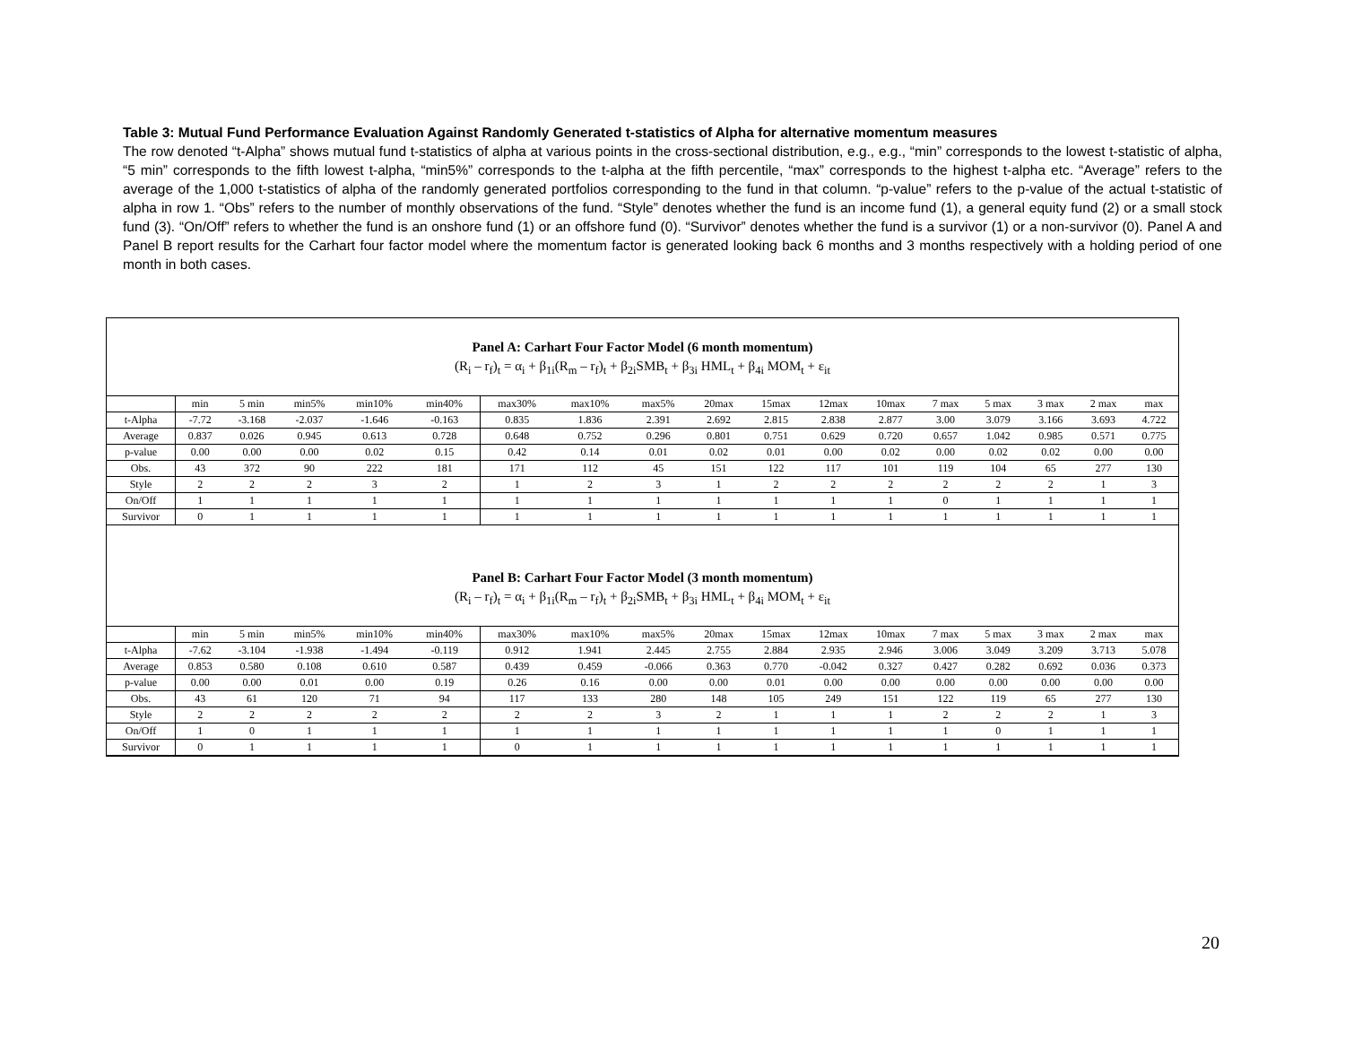Table 3: Mutual Fund Performance Evaluation Against Randomly Generated t-statistics of Alpha for alternative momentum measures
The row denoted “t-Alpha” shows mutual fund t-statistics of alpha at various points in the cross-sectional distribution, e.g., e.g., “min” corresponds to the lowest t-statistic of alpha, “5 min” corresponds to the fifth lowest t-alpha, “min5%” corresponds to the t-alpha at the fifth percentile, “max” corresponds to the highest t-alpha etc. “Average” refers to the average of the 1,000 t-statistics of alpha of the randomly generated portfolios corresponding to the fund in that column. “p-value” refers to the p-value of the actual t-statistic of alpha in row 1. “Obs” refers to the number of monthly observations of the fund. “Style” denotes whether the fund is an income fund (1), a general equity fund (2) or a small stock fund (3). “On/Off” refers to whether the fund is an onshore fund (1) or an offshore fund (0). “Survivor” denotes whether the fund is a survivor (1) or a non-survivor (0). Panel A and Panel B report results for the Carhart four factor model where the momentum factor is generated looking back 6 months and 3 months respectively with a holding period of one month in both cases.
Panel A: Carhart Four Factor Model (6 month momentum)
(R<sub>i</sub> – r<sub>f</sub>)<sub>t</sub> = α<sub>i</sub> + β<sub>1i</sub>(R<sub>m</sub> – r<sub>f</sub>)<sub>t</sub> + β<sub>2i</sub>SMB<sub>t</sub> + β<sub>3i</sub> HML<sub>t</sub> + β<sub>4i</sub> MOM<sub>t</sub> + ε<sub>it</sub>
| | min | 5 min | min5% | min10% | min40% | max30% | max10% | max5% | 20max | 15max | 12max | 10max | 7 max | 5 max | 3 max | 2 max | max |
| --- | --- | --- | --- | --- | --- | --- | --- | --- | --- | --- | --- | --- | --- | --- | --- | --- | --- |
| t-Alpha | -7.72 | -3.168 | -2.037 | -1.646 | -0.163 | 0.835 | 1.836 | 2.391 | 2.692 | 2.815 | 2.838 | 2.877 | 3.00 | 3.079 | 3.166 | 3.693 | 4.722 |
| Average | 0.837 | 0.026 | 0.945 | 0.613 | 0.728 | 0.648 | 0.752 | 0.296 | 0.801 | 0.751 | 0.629 | 0.720 | 0.657 | 1.042 | 0.985 | 0.571 | 0.775 |
| p-value | 0.00 | 0.00 | 0.00 | 0.02 | 0.15 | 0.42 | 0.14 | 0.01 | 0.02 | 0.01 | 0.00 | 0.02 | 0.00 | 0.02 | 0.02 | 0.00 | 0.00 |
| Obs. | 43 | 372 | 90 | 222 | 181 | 171 | 112 | 45 | 151 | 122 | 117 | 101 | 119 | 104 | 65 | 277 | 130 |
| Style | 2 | 2 | 2 | 3 | 2 | 1 | 2 | 3 | 1 | 2 | 2 | 2 | 2 | 2 | 2 | 1 | 3 |
| On/Off | 1 | 1 | 1 | 1 | 1 | 1 | 1 | 1 | 1 | 1 | 1 | 1 | 0 | 1 | 1 | 1 | 1 |
| Survivor | 0 | 1 | 1 | 1 | 1 | 1 | 1 | 1 | 1 | 1 | 1 | 1 | 1 | 1 | 1 | 1 | 1 |
Panel B: Carhart Four Factor Model (3 month momentum)
(R<sub>i</sub> – r<sub>f</sub>)<sub>t</sub> = α<sub>i</sub> + β<sub>1i</sub>(R<sub>m</sub> – r<sub>f</sub>)<sub>t</sub> + β<sub>2i</sub>SMB<sub>t</sub> + β<sub>3i</sub> HML<sub>t</sub> + β<sub>4i</sub> MOM<sub>t</sub> + ε<sub>it</sub>
| | min | 5 min | min5% | min10% | min40% | max30% | max10% | max5% | 20max | 15max | 12max | 10max | 7 max | 5 max | 3 max | 2 max | max |
| --- | --- | --- | --- | --- | --- | --- | --- | --- | --- | --- | --- | --- | --- | --- | --- | --- | --- |
| t-Alpha | -7.62 | -3.104 | -1.938 | -1.494 | -0.119 | 0.912 | 1.941 | 2.445 | 2.755 | 2.884 | 2.935 | 2.946 | 3.006 | 3.049 | 3.209 | 3.713 | 5.078 |
| Average | 0.853 | 0.580 | 0.108 | 0.610 | 0.587 | 0.439 | 0.459 | -0.066 | 0.363 | 0.770 | -0.042 | 0.327 | 0.427 | 0.282 | 0.692 | 0.036 | 0.373 |
| p-value | 0.00 | 0.00 | 0.01 | 0.00 | 0.19 | 0.26 | 0.16 | 0.00 | 0.00 | 0.01 | 0.00 | 0.00 | 0.00 | 0.00 | 0.00 | 0.00 | 0.00 |
| Obs. | 43 | 61 | 120 | 71 | 94 | 117 | 133 | 280 | 148 | 105 | 249 | 151 | 122 | 119 | 65 | 277 | 130 |
| Style | 2 | 2 | 2 | 2 | 2 | 2 | 2 | 3 | 2 | 1 | 1 | 1 | 2 | 2 | 2 | 1 | 3 |
| On/Off | 1 | 0 | 1 | 1 | 1 | 1 | 1 | 1 | 1 | 1 | 1 | 1 | 1 | 0 | 1 | 1 | 1 |
| Survivor | 0 | 1 | 1 | 1 | 1 | 0 | 1 | 1 | 1 | 1 | 1 | 1 | 1 | 1 | 1 | 1 | 1 |
20